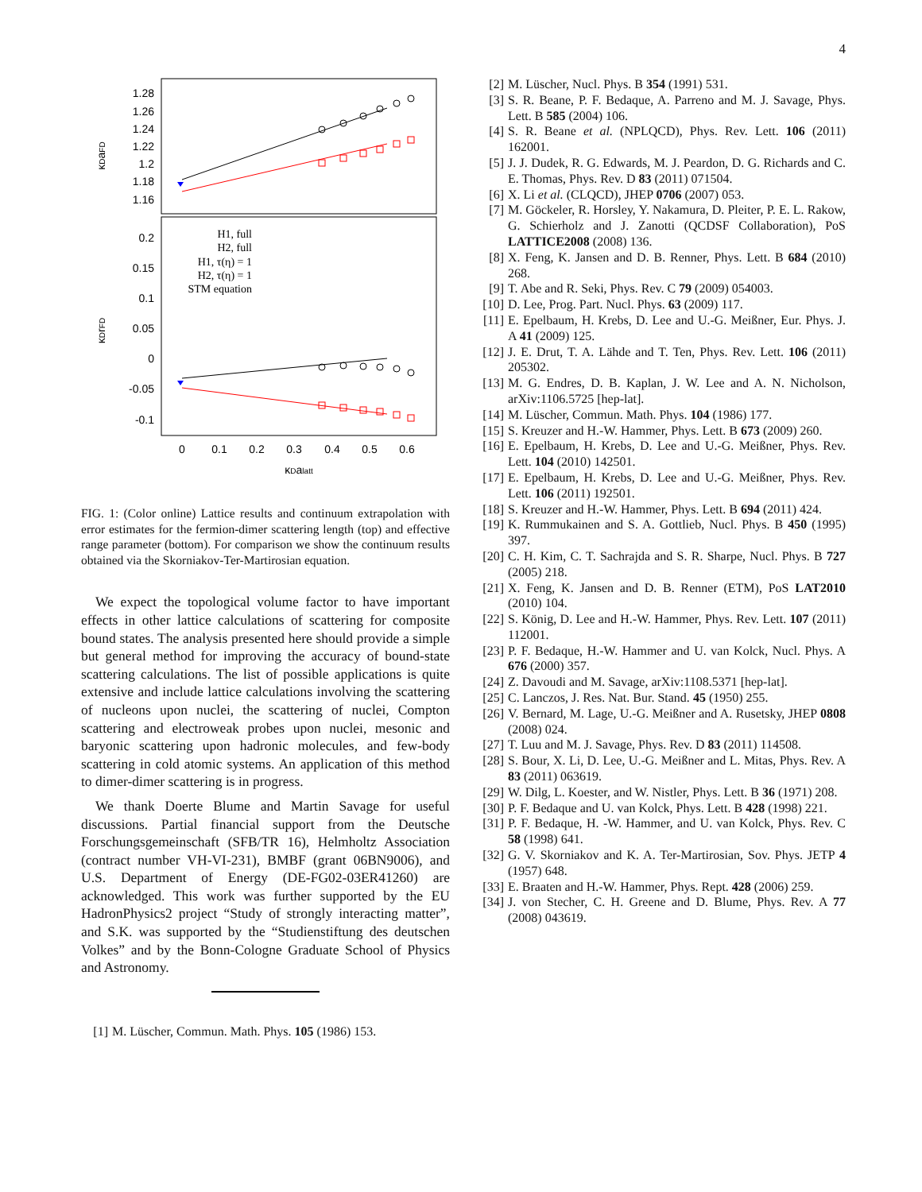4
1.28
1.26
1.24
1.22
1.2
1.18
1.16
0.2
0.15
0.1
0.05
0
-0.05
-0.1
0
0.1
0.2
0.3
0.4
0.5
0.6
κDalatt
κDaFD
κDrFD
H1, full
H2, full
H1, τ(η) = 1
H2, τ(η) = 1
STM equation
FIG. 1: (Color online) Lattice results and continuum extrapolation with error estimates for the fermion-dimer scattering length (top) and effective range parameter (bottom). For comparison we show the continuum results obtained via the Skorniakov-Ter-Martirosian equation.
We expect the topological volume factor to have important effects in other lattice calculations of scattering for composite bound states. The analysis presented here should provide a simple but general method for improving the accuracy of bound-state scattering calculations. The list of possible applications is quite extensive and include lattice calculations involving the scattering of nucleons upon nuclei, the scattering of nuclei, Compton scattering and electroweak probes upon nuclei, mesonic and baryonic scattering upon hadronic molecules, and few-body scattering in cold atomic systems. An application of this method to dimer-dimer scattering is in progress.
We thank Doerte Blume and Martin Savage for useful discussions. Partial financial support from the Deutsche Forschungsgemeinschaft (SFB/TR 16), Helmholtz Association (contract number VH-VI-231), BMBF (grant 06BN9006), and U.S. Department of Energy (DE-FG02-03ER41260) are acknowledged. This work was further supported by the EU HadronPhysics2 project “Study of strongly interacting matter”, and S.K. was supported by the “Studienstiftung des deutschen Volkes” and by the Bonn-Cologne Graduate School of Physics and Astronomy.
[1] M. Lüscher, Commun. Math. Phys. 105 (1986) 153.
[2] M. Lüscher, Nucl. Phys. B 354 (1991) 531.
[3] S. R. Beane, P. F. Bedaque, A. Parreno and M. J. Savage, Phys. Lett. B 585 (2004) 106.
[4] S. R. Beane et al. (NPLQCD), Phys. Rev. Lett. 106 (2011) 162001.
[5] J. J. Dudek, R. G. Edwards, M. J. Peardon, D. G. Richards and C. E. Thomas, Phys. Rev. D 83 (2011) 071504.
[6] X. Li et al. (CLQCD), JHEP 0706 (2007) 053.
[7] M. Göckeler, R. Horsley, Y. Nakamura, D. Pleiter, P. E. L. Rakow, G. Schierholz and J. Zanotti (QCDSF Collaboration), PoS LATTICE2008 (2008) 136.
[8] X. Feng, K. Jansen and D. B. Renner, Phys. Lett. B 684 (2010) 268.
[9] T. Abe and R. Seki, Phys. Rev. C 79 (2009) 054003.
[10] D. Lee, Prog. Part. Nucl. Phys. 63 (2009) 117.
[11] E. Epelbaum, H. Krebs, D. Lee and U.-G. Meißner, Eur. Phys. J. A 41 (2009) 125.
[12] J. E. Drut, T. A. Lähde and T. Ten, Phys. Rev. Lett. 106 (2011) 205302.
[13] M. G. Endres, D. B. Kaplan, J. W. Lee and A. N. Nicholson, arXiv:1106.5725 [hep-lat].
[14] M. Lüscher, Commun. Math. Phys. 104 (1986) 177.
[15] S. Kreuzer and H.-W. Hammer, Phys. Lett. B 673 (2009) 260.
[16] E. Epelbaum, H. Krebs, D. Lee and U.-G. Meißner, Phys. Rev. Lett. 104 (2010) 142501.
[17] E. Epelbaum, H. Krebs, D. Lee and U.-G. Meißner, Phys. Rev. Lett. 106 (2011) 192501.
[18] S. Kreuzer and H.-W. Hammer, Phys. Lett. B 694 (2011) 424.
[19] K. Rummukainen and S. A. Gottlieb, Nucl. Phys. B 450 (1995) 397.
[20] C. H. Kim, C. T. Sachrajda and S. R. Sharpe, Nucl. Phys. B 727 (2005) 218.
[21] X. Feng, K. Jansen and D. B. Renner (ETM), PoS LAT2010 (2010) 104.
[22] S. König, D. Lee and H.-W. Hammer, Phys. Rev. Lett. 107 (2011) 112001.
[23] P. F. Bedaque, H.-W. Hammer and U. van Kolck, Nucl. Phys. A 676 (2000) 357.
[24] Z. Davoudi and M. Savage, arXiv:1108.5371 [hep-lat].
[25] C. Lanczos, J. Res. Nat. Bur. Stand. 45 (1950) 255.
[26] V. Bernard, M. Lage, U.-G. Meißner and A. Rusetsky, JHEP 0808 (2008) 024.
[27] T. Luu and M. J. Savage, Phys. Rev. D 83 (2011) 114508.
[28] S. Bour, X. Li, D. Lee, U.-G. Meißner and L. Mitas, Phys. Rev. A 83 (2011) 063619.
[29] W. Dilg, L. Koester, and W. Nistler, Phys. Lett. B 36 (1971) 208.
[30] P. F. Bedaque and U. van Kolck, Phys. Lett. B 428 (1998) 221.
[31] P. F. Bedaque, H. -W. Hammer, and U. van Kolck, Phys. Rev. C 58 (1998) 641.
[32] G. V. Skorniakov and K. A. Ter-Martirosian, Sov. Phys. JETP 4 (1957) 648.
[33] E. Braaten and H.-W. Hammer, Phys. Rept. 428 (2006) 259.
[34] J. von Stecher, C. H. Greene and D. Blume, Phys. Rev. A 77 (2008) 043619.